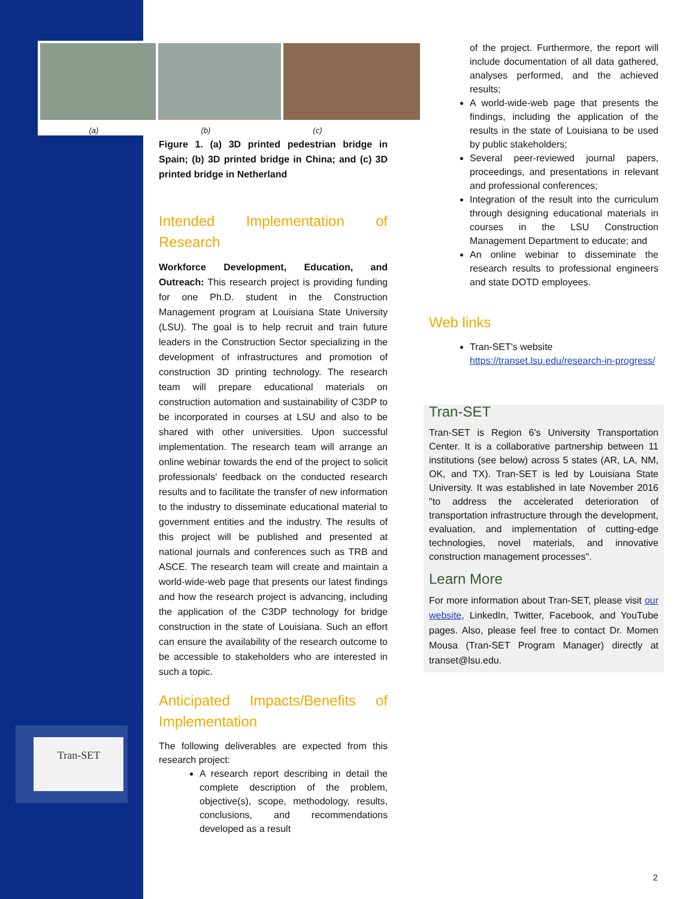(a) (b) (c)
Tran-SET
Figure 1. (a) 3D printed pedestrian bridge in Spain; (b) 3D printed bridge in China; and (c) 3D printed bridge in Netherland
Intended Implementation of Research
Workforce Development, Education, and Outreach: This research project is providing funding for one Ph.D. student in the Construction Management program at Louisiana State University (LSU). The goal is to help recruit and train future leaders in the Construction Sector specializing in the development of infrastructures and promotion of construction 3D printing technology. The research team will prepare educational materials on construction automation and sustainability of C3DP to be incorporated in courses at LSU and also to be shared with other universities. Upon successful implementation. The research team will arrange an online webinar towards the end of the project to solicit professionals' feedback on the conducted research results and to facilitate the transfer of new information to the industry to disseminate educational material to government entities and the industry. The results of this project will be published and presented at national journals and conferences such as TRB and ASCE. The research team will create and maintain a world-wide-web page that presents our latest findings and how the research project is advancing, including the application of the C3DP technology for bridge construction in the state of Louisiana. Such an effort can ensure the availability of the research outcome to be accessible to stakeholders who are interested in such a topic.
Anticipated Impacts/Benefits of Implementation
The following deliverables are expected from this research project:
A research report describing in detail the complete description of the problem, objective(s), scope, methodology, results, conclusions, and recommendations developed as a result
of the project. Furthermore, the report will include documentation of all data gathered, analyses performed, and the achieved results;
A world-wide-web page that presents the findings, including the application of the results in the state of Louisiana to be used by public stakeholders;
Several peer-reviewed journal papers, proceedings, and presentations in relevant and professional conferences;
Integration of the result into the curriculum through designing educational materials in courses in the LSU Construction Management Department to educate; and
An online webinar to disseminate the research results to professional engineers and state DOTD employees.
Web links
Tran-SET's website https://transet.lsu.edu/research-in-progress/
Tran-SET
Tran-SET is Region 6's University Transportation Center. It is a collaborative partnership between 11 institutions (see below) across 5 states (AR, LA, NM, OK, and TX). Tran-SET is led by Louisiana State University. It was established in late November 2016 "to address the accelerated deterioration of transportation infrastructure through the development, evaluation, and implementation of cutting-edge technologies, novel materials, and innovative construction management processes".
Learn More
For more information about Tran-SET, please visit our website, LinkedIn, Twitter, Facebook, and YouTube pages. Also, please feel free to contact Dr. Momen Mousa (Tran-SET Program Manager) directly at transet@lsu.edu.
2